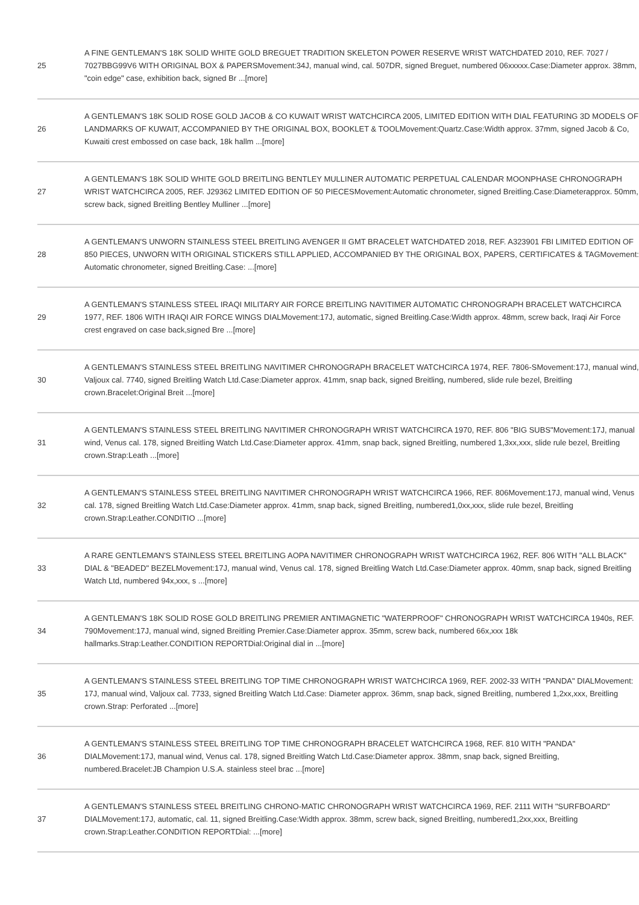| 25 | A FINE GENTLEMAN'S 18K SOLID WHITE GOLD BREGUET TRADITION SKELETON POWER RESERVE WRIST WATCHDATED 2010, REF. 7027 / 7027BBG99V6 WITH ORIGINAL BOX & PAPERSMovement:34J, manual wind, cal. 507DR, signed Breguet, numbered 06xxxxx.Case:Diameter approx. 38mm, "coin edge" case, exhibition back, signed Br ...[more] |
| 26 | A GENTLEMAN'S 18K SOLID ROSE GOLD JACOB & CO KUWAIT WRIST WATCHCIRCA 2005, LIMITED EDITION WITH DIAL FEATURING 3D MODELS OF LANDMARKS OF KUWAIT, ACCOMPANIED BY THE ORIGINAL BOX, BOOKLET & TOOLMovement:Quartz.Case:Width approx. 37mm, signed Jacob & Co, Kuwaiti crest embossed on case back, 18k hallm ...[more] |
| 27 | A GENTLEMAN'S 18K SOLID WHITE GOLD BREITLING BENTLEY MULLINER AUTOMATIC PERPETUAL CALENDAR MOONPHASE CHRONOGRAPH WRIST WATCHCIRCA 2005, REF. J29362 LIMITED EDITION OF 50 PIECESMovement:Automatic chronometer, signed Breitling.Case:Diameterapprox. 50mm, screw back, signed Breitling Bentley Mulliner ...[more] |
| 28 | A GENTLEMAN'S UNWORN STAINLESS STEEL BREITLING AVENGER II GMT BRACELET WATCHDATED 2018, REF. A323901 FBI LIMITED EDITION OF 850 PIECES, UNWORN WITH ORIGINAL STICKERS STILL APPLIED, ACCOMPANIED BY THE ORIGINAL BOX, PAPERS, CERTIFICATES & TAGMovement: Automatic chronometer, signed Breitling.Case: ...[more] |
| 29 | A GENTLEMAN'S STAINLESS STEEL IRAQI MILITARY AIR FORCE BREITLING NAVITIMER AUTOMATIC CHRONOGRAPH BRACELET WATCHCIRCA 1977, REF. 1806 WITH IRAQI AIR FORCE WINGS DIALMovement:17J, automatic, signed Breitling.Case:Width approx. 48mm, screw back, Iraqi Air Force crest engraved on case back,signed Bre ...[more] |
| 30 | A GENTLEMAN'S STAINLESS STEEL BREITLING NAVITIMER CHRONOGRAPH BRACELET WATCHCIRCA 1974, REF. 7806-SMovement:17J, manual wind, Valjoux cal. 7740, signed Breitling Watch Ltd.Case:Diameter approx. 41mm, snap back, signed Breitling, numbered, slide rule bezel, Breitling crown.Bracelet:Original Breit ...[more] |
| 31 | A GENTLEMAN'S STAINLESS STEEL BREITLING NAVITIMER CHRONOGRAPH WRIST WATCHCIRCA 1970, REF. 806 "BIG SUBS"Movement:17J, manual wind, Venus cal. 178, signed Breitling Watch Ltd.Case:Diameter approx. 41mm, snap back, signed Breitling, numbered 1,3xx,xxx, slide rule bezel, Breitling crown.Strap:Leath ...[more] |
| 32 | A GENTLEMAN'S STAINLESS STEEL BREITLING NAVITIMER CHRONOGRAPH WRIST WATCHCIRCA 1966, REF. 806Movement:17J, manual wind, Venus cal. 178, signed Breitling Watch Ltd.Case:Diameter approx. 41mm, snap back, signed Breitling, numbered1,0xx,xxx, slide rule bezel, Breitling crown.Strap:Leather.CONDITIO ...[more] |
| 33 | A RARE GENTLEMAN'S STAINLESS STEEL BREITLING AOPA NAVITIMER CHRONOGRAPH WRIST WATCHCIRCA 1962, REF. 806 WITH "ALL BLACK" DIAL & "BEADED" BEZELMovement:17J, manual wind, Venus cal. 178, signed Breitling Watch Ltd.Case:Diameter approx. 40mm, snap back, signed Breitling Watch Ltd, numbered 94x,xxx, s ...[more] |
| 34 | A GENTLEMAN'S 18K SOLID ROSE GOLD BREITLING PREMIER ANTIMAGNETIC "WATERPROOF" CHRONOGRAPH WRIST WATCHCIRCA 1940s, REF. 790Movement:17J, manual wind, signed Breitling Premier.Case:Diameter approx. 35mm, screw back, numbered 66x,xxx 18k hallmarks.Strap:Leather.CONDITION REPORTDial:Original dial in ...[more] |
| 35 | A GENTLEMAN'S STAINLESS STEEL BREITLING TOP TIME CHRONOGRAPH WRIST WATCHCIRCA 1969, REF. 2002-33 WITH "PANDA" DIALMovement: 17J, manual wind, Valjoux cal. 7733, signed Breitling Watch Ltd.Case: Diameter approx. 36mm, snap back, signed Breitling, numbered 1,2xx,xxx, Breitling crown.Strap: Perforated ...[more] |
| 36 | A GENTLEMAN'S STAINLESS STEEL BREITLING TOP TIME CHRONOGRAPH BRACELET WATCHCIRCA 1968, REF. 810 WITH "PANDA" DIALMovement:17J, manual wind, Venus cal. 178, signed Breitling Watch Ltd.Case:Diameter approx. 38mm, snap back, signed Breitling, numbered.Bracelet:JB Champion U.S.A. stainless steel brac ...[more] |
| 37 | A GENTLEMAN'S STAINLESS STEEL BREITLING CHRONO-MATIC CHRONOGRAPH WRIST WATCHCIRCA 1969, REF. 2111 WITH "SURFBOARD" DIALMovement:17J, automatic, cal. 11, signed Breitling.Case:Width approx. 38mm, screw back, signed Breitling, numbered1,2xx,xxx, Breitling crown.Strap:Leather.CONDITION REPORTDial: ...[more] |